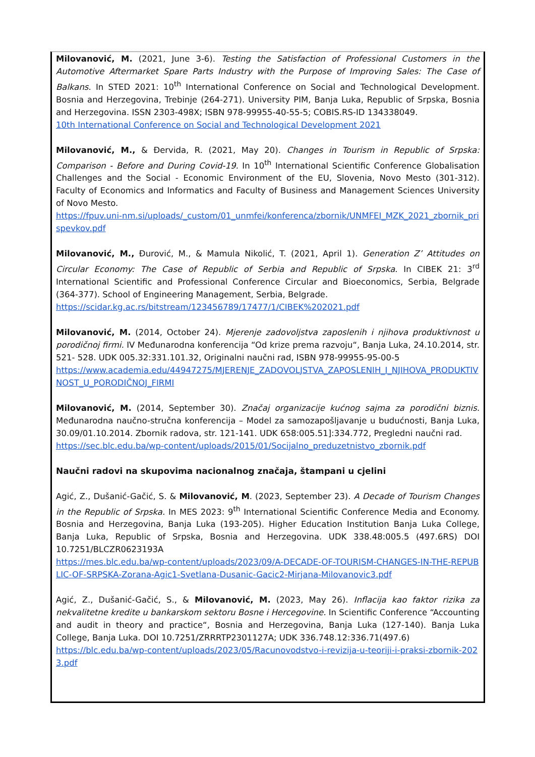Milovanović, M. (2021, June 3-6). Testing the Satisfaction of Professional Customers in the Automotive Aftermarket Spare Parts Industry with the Purpose of Improving Sales: The Case of Balkans. In STED 2021: 10<sup>th</sup> International Conference on Social and Technological Development. Bosnia and Herzegovina, Trebinje (264-271). University PIM, Banja Luka, Republic of Srpska, Bosnia and Herzegovina. ISSN 2303-498X; ISBN 978-99955-40-55-5; COBIS.RS-ID 134338049.
10th International Conference on Social and Technological Development 2021
Milovanović, M., & Đervida, R. (2021, May 20). Changes in Tourism in Republic of Srpska: Comparison - Before and During Covid-19. In 10<sup>th</sup> International Scientific Conference Globalisation Challenges and the Social - Economic Environment of the EU, Slovenia, Novo Mesto (301-312). Faculty of Economics and Informatics and Faculty of Business and Management Sciences University of Novo Mesto.
https://fpuv.uni-nm.si/uploads/_custom/01_unmfei/konferenca/zbornik/UNMFEI_MZK_2021_zbornik_prispevkov.pdf
Milovanović, M., Đurović, M., & Mamula Nikolić, T. (2021, April 1). Generation Z’ Attitudes on Circular Economy: The Case of Republic of Serbia and Republic of Srpska. In CIBEK 21: 3<sup>rd</sup> International Scientific and Professional Conference Circular and Bioeconomics, Serbia, Belgrade (364-377). School of Engineering Management, Serbia, Belgrade.
https://scidar.kg.ac.rs/bitstream/123456789/17477/1/CIBEK%202021.pdf
Milovanović, M. (2014, October 24). Mjerenje zadovoljstva zaposlenih i njihova produktivnost u porodičnoj firmi. IV Međunarodna konferencija “Od krize prema razvoju“, Banja Luka, 24.10.2014, str. 521- 528. UDK 005.32:331.101.32, Originalni naučni rad, ISBN 978-99955-95-00-5
https://www.academia.edu/44947275/MJERENJE_ZADOVOLJSTVA_ZAPOSLENIH_I_NJIHOVA_PRODUKTIVNOST_U_PORODIČNOJ_FIRMI
Milovanović, M. (2014, September 30). Značaj organizacije kućnog sajma za porodični biznis. Međunarodna naučno-stručna konferencija – Model za samozapošljavanje u budućnosti, Banja Luka, 30.09/01.10.2014. Zbornik radova, str. 121-141. UDK 658:005.51]:334.772, Pregledni naučni rad.
https://sec.blc.edu.ba/wp-content/uploads/2015/01/Socijalno_preduzetnistvo_zbornik.pdf
Naučni radovi na skupovima nacionalnog značaja, štampani u cjelini
Agić, Z., Dušanić-Gačić, S. & Milovanović, M. (2023, September 23). A Decade of Tourism Changes in the Republic of Srpska. In MES 2023: 9<sup>th</sup> International Scientific Conference Media and Economy. Bosnia and Herzegovina, Banja Luka (193-205). Higher Education Institution Banja Luka College, Banja Luka, Republic of Srpska, Bosnia and Herzegovina. UDK 338.48:005.5 (497.6RS) DOI 10.7251/BLCZR0623193A
https://mes.blc.edu.ba/wp-content/uploads/2023/09/A-DECADE-OF-TOURISM-CHANGES-IN-THE-REPUBLIC-OF-SRPSKA-Zorana-Agic1-Svetlana-Dusanic-Gacic2-Mirjana-Milovanovic3.pdf
Agić, Z., Dušanić-Gačić, S., & Milovanović, M. (2023, May 26). Inflacija kao faktor rizika za nekvalitetne kredite u bankarskom sektoru Bosne i Hercegovine. In Scientific Conference “Accounting and audit in theory and practice“, Bosnia and Herzegovina, Banja Luka (127-140). Banja Luka College, Banja Luka. DOI 10.7251/ZRRRTP2301127A; UDK 336.748.12:336.71(497.6)
https://blc.edu.ba/wp-content/uploads/2023/05/Racunovodstvo-i-revizija-u-teoriji-i-praksi-zbornik-2023.pdf